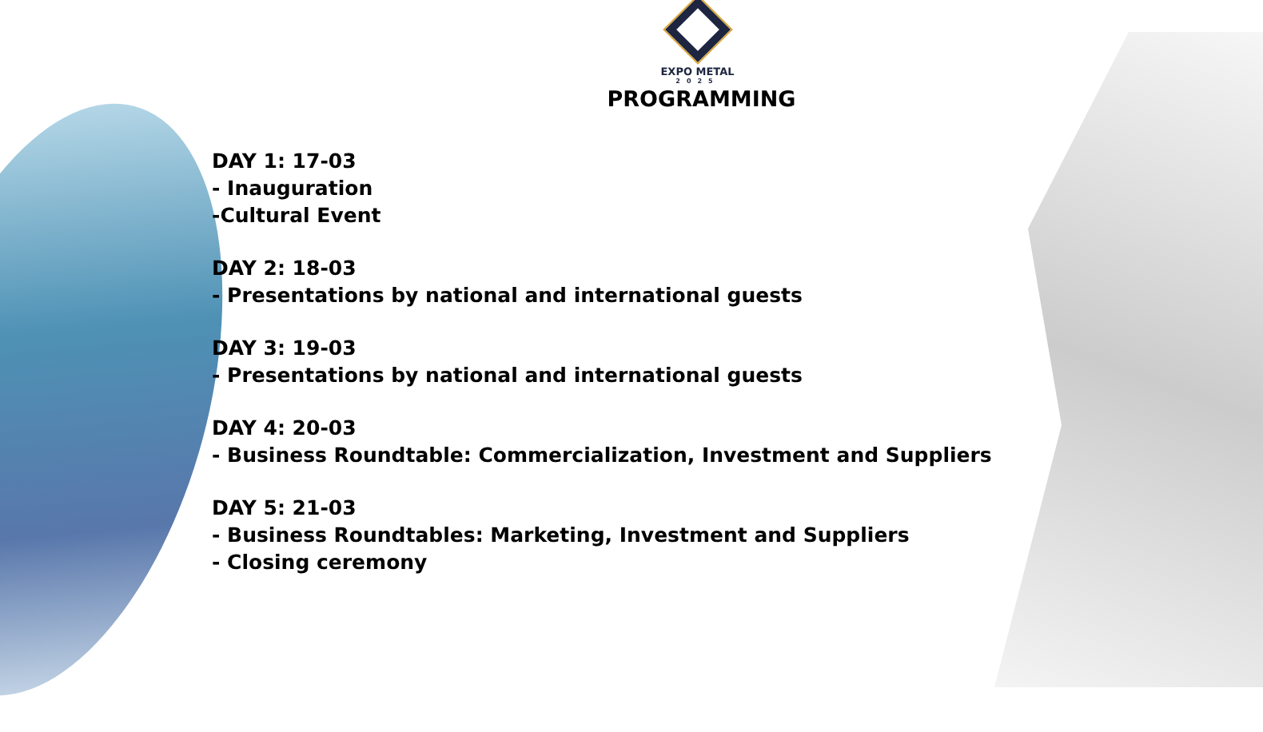EXPO METAL
2025
PROGRAMMING
DAY 1: 17-03
- Inauguration
-Cultural Event
DAY 2: 18-03
- Presentations by national and international guests
DAY 3: 19-03
- Presentations by national and international guests
DAY 4: 20-03
- Business Roundtable: Commercialization, Investment and Suppliers
DAY 5: 21-03
- Business Roundtables: Marketing, Investment and Suppliers
- Closing ceremony